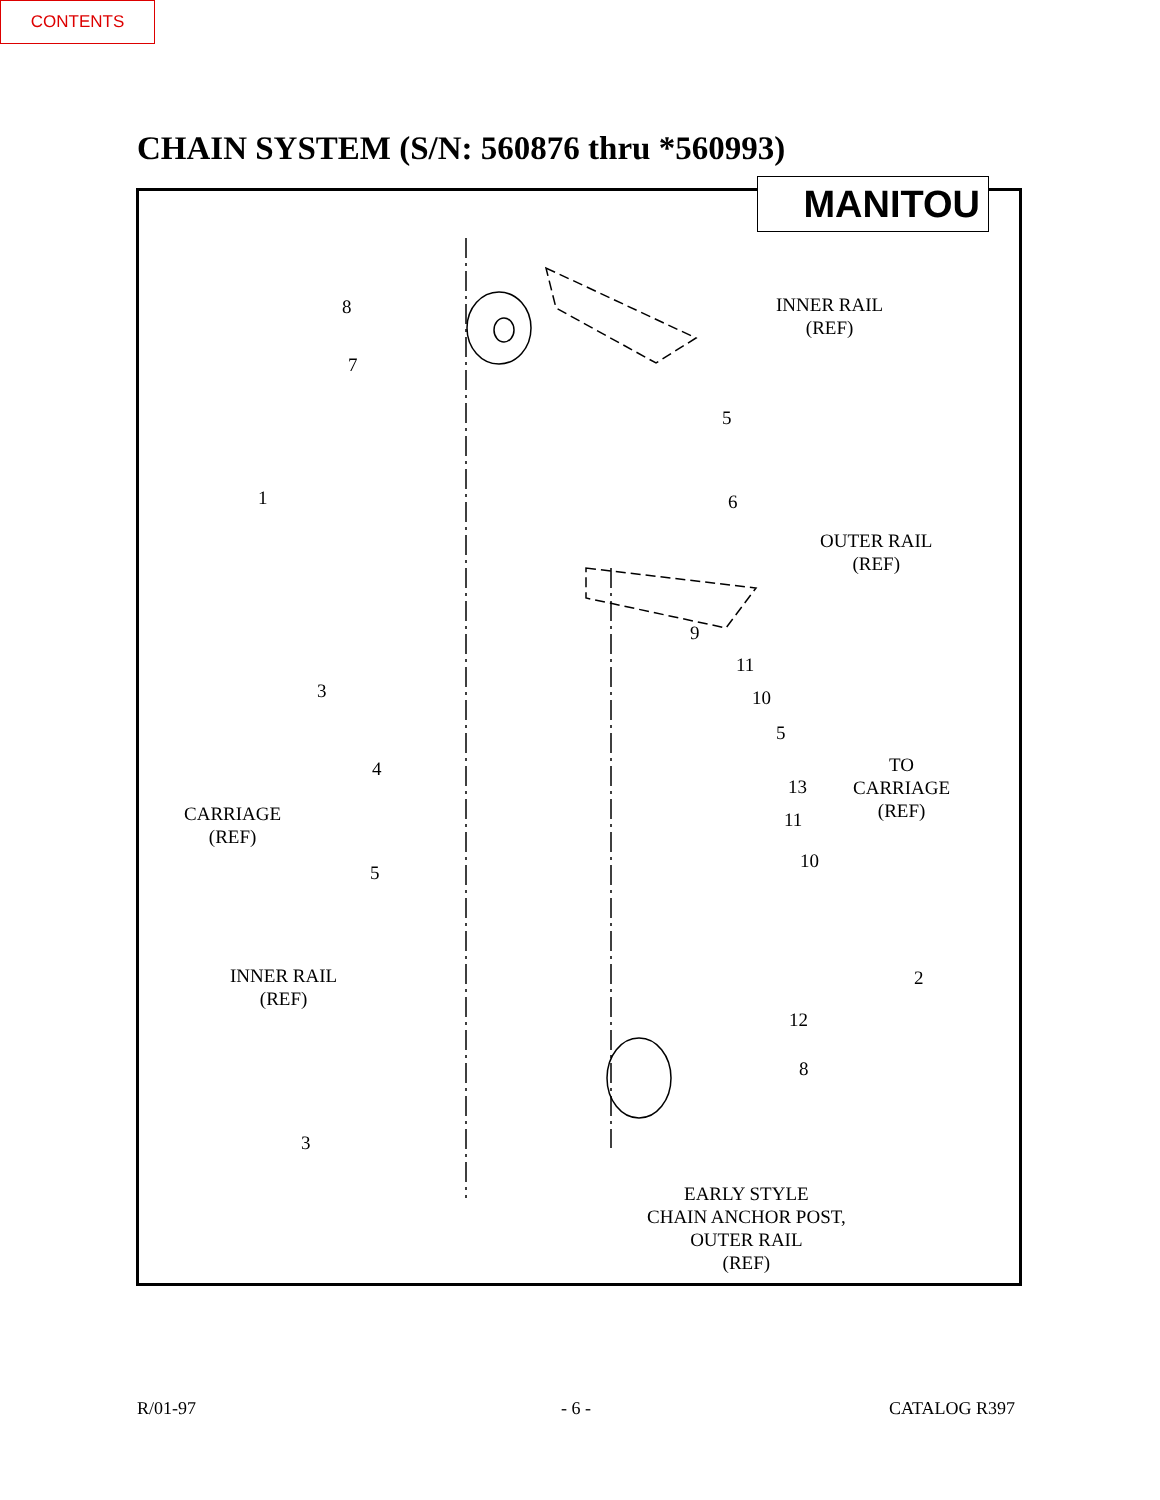CONTENTS
CHAIN SYSTEM (S/N: 560876 thru *560993)
MANITOU
INNER RAIL
(REF)
8
7
5
1 6
OUTER RAIL
(REF)
9
11
3 10
5
TO
CARRIAGE
(REF)
4
13
CARRIAGE
(REF)
11
10
5
INNER RAIL
(REF)
2
12
8
3
EARLY STYLE
CHAIN ANCHOR POST,
OUTER RAIL
(REF)
R/01-97 - 6 - CATALOG R397